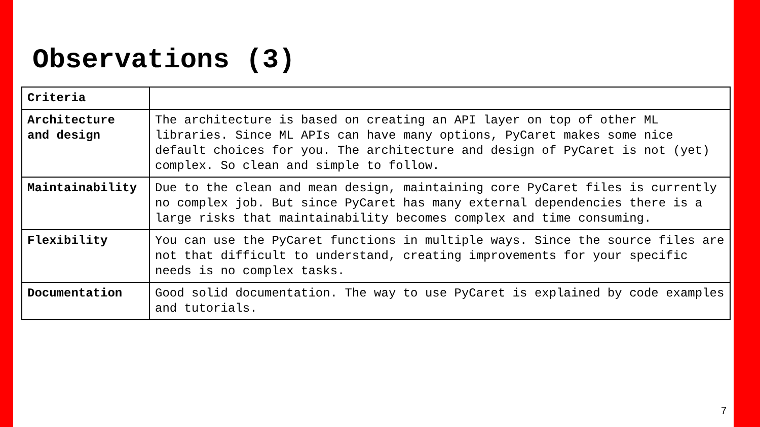Observations (3)
| Criteria | |
| Architecture and design | The architecture is based on creating an API layer on top of other ML libraries. Since ML APIs can have many options, PyCaret makes some nice default choices for you. The architecture and design of PyCaret is not (yet) complex. So clean and simple to follow. |
| Maintainability | Due to the clean and mean design, maintaining core PyCaret files is currently no complex job. But since PyCaret has many external dependencies there is a large risks that maintainability becomes complex and time consuming. |
| Flexibility | You can use the PyCaret functions in multiple ways. Since the source files are not that difficult to understand, creating improvements for your specific needs is no complex tasks. |
| Documentation | Good solid documentation. The way to use PyCaret is explained by code examples and tutorials. |
7